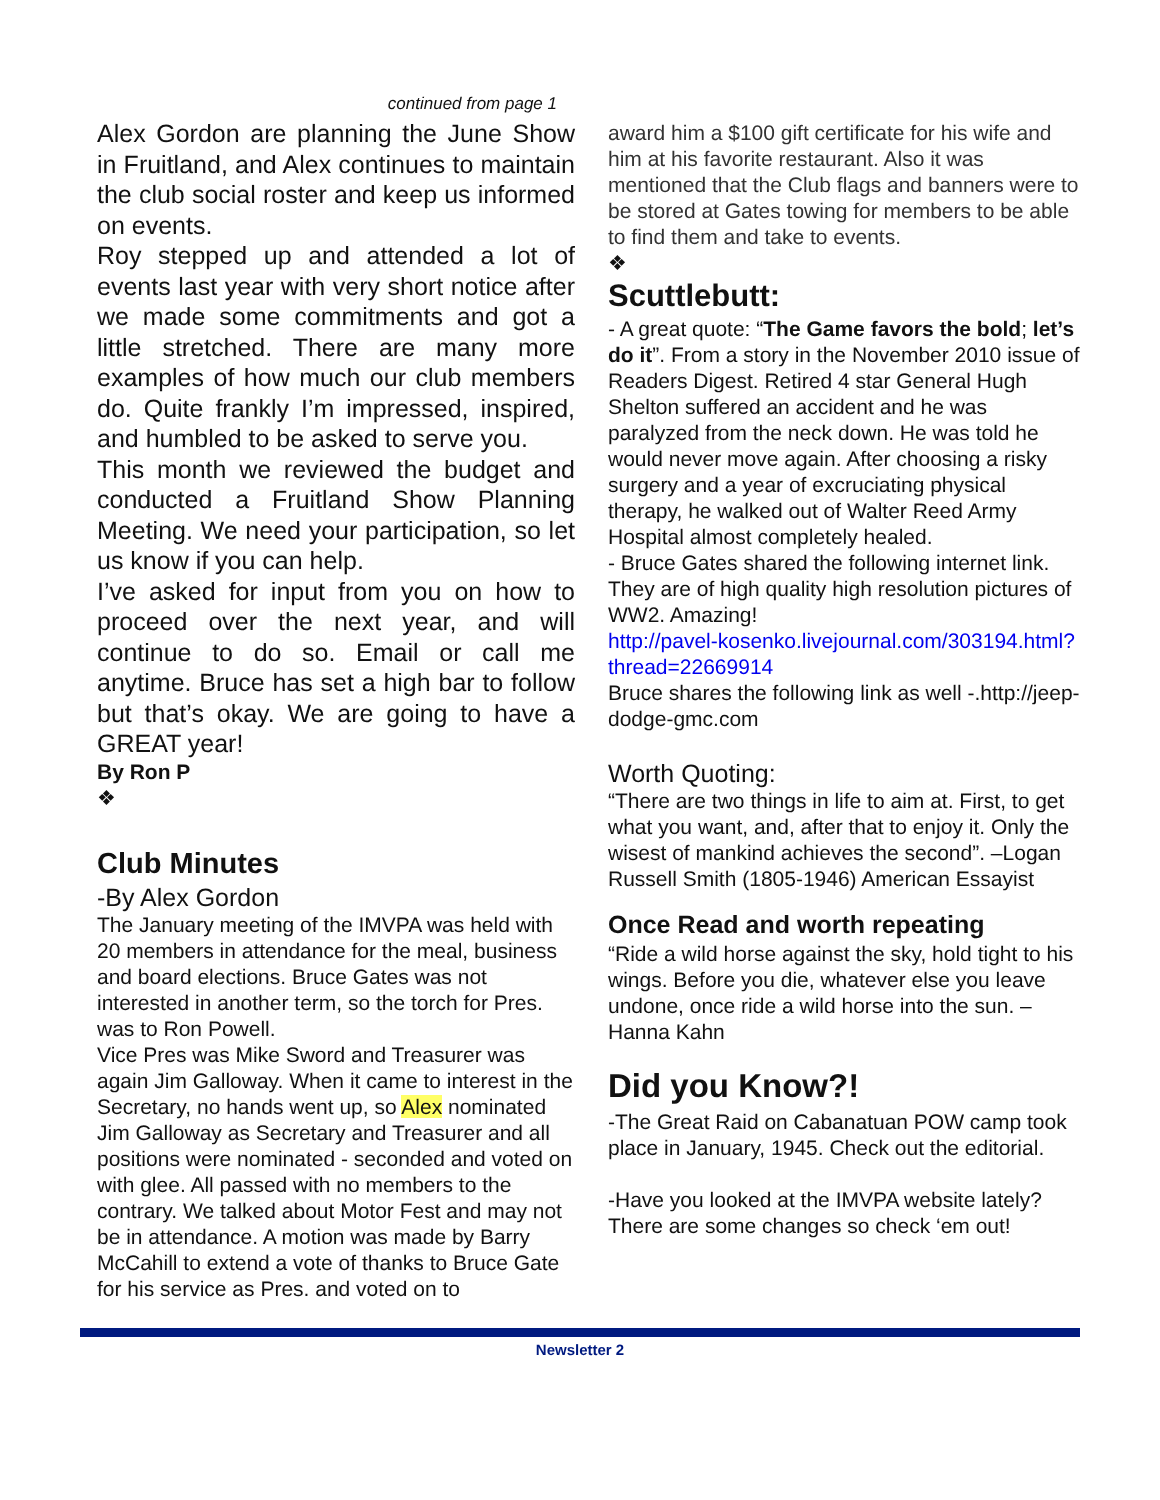continued from page 1
Alex Gordon are planning the June Show in Fruitland, and Alex continues to maintain the club social roster and keep us informed on events.
Roy stepped up and attended a lot of events last year with very short notice after we made some commitments and got a little stretched. There are many more examples of how much our club members do. Quite frankly I’m impressed, inspired, and humbled to be asked to serve you.
This month we reviewed the budget and conducted a Fruitland Show Planning Meeting. We need your participation, so let us know if you can help.
I’ve asked for input from you on how to proceed over the next year, and will continue to do so. Email or call me anytime. Bruce has set a high bar to follow but that’s okay. We are going to have a GREAT year!
By Ron P
❖
Club Minutes
-By Alex Gordon
The January meeting of the IMVPA was held with 20 members in attendance for the meal, business and board elections. Bruce Gates was not interested in another term, so the torch for Pres. was to Ron Powell.
Vice Pres was Mike Sword and Treasurer was again Jim Galloway. When it came to interest in the Secretary, no hands went up, so Alex nominated Jim Galloway as Secretary and Treasurer and all positions were nominated - seconded and voted on with glee. All passed with no members to the contrary. We talked about Motor Fest and may not be in attendance. A motion was made by Barry McCahill to extend a vote of thanks to Bruce Gate for his service as Pres. and voted on to
award him a $100 gift certificate for his wife and him at his favorite restaurant. Also it was mentioned that the Club flags and banners were to be stored at Gates towing for members to be able to find them and take to events.
❖
Scuttlebutt:
- A great quote: “The Game favors the bold; let’s do it”. From a story in the November 2010 issue of Readers Digest. Retired 4 star General Hugh Shelton suffered an accident and he was paralyzed from the neck down. He was told he would never move again. After choosing a risky surgery and a year of excruciating physical therapy, he walked out of Walter Reed Army Hospital almost completely healed.
- Bruce Gates shared the following internet link. They are of high quality high resolution pictures of WW2. Amazing!
http://pavel-kosenko.livejournal.com/303194.html?thread=22669914
Bruce shares the following link as well -.http://jeep-dodge-gmc.com
Worth Quoting:
“There are two things in life to aim at. First, to get what you want, and, after that to enjoy it. Only the wisest of mankind achieves the second”. –Logan Russell Smith (1805-1946) American Essayist
Once Read and worth repeating
“Ride a wild horse against the sky, hold tight to his wings. Before you die, whatever else you leave undone, once ride a wild horse into the sun. –Hanna Kahn
Did you Know?!
-The Great Raid on Cabanatuan POW camp took place in January, 1945. Check out the editorial.
-Have you looked at the IMVPA website lately? There are some changes so check ‘em out!
Newsletter 2